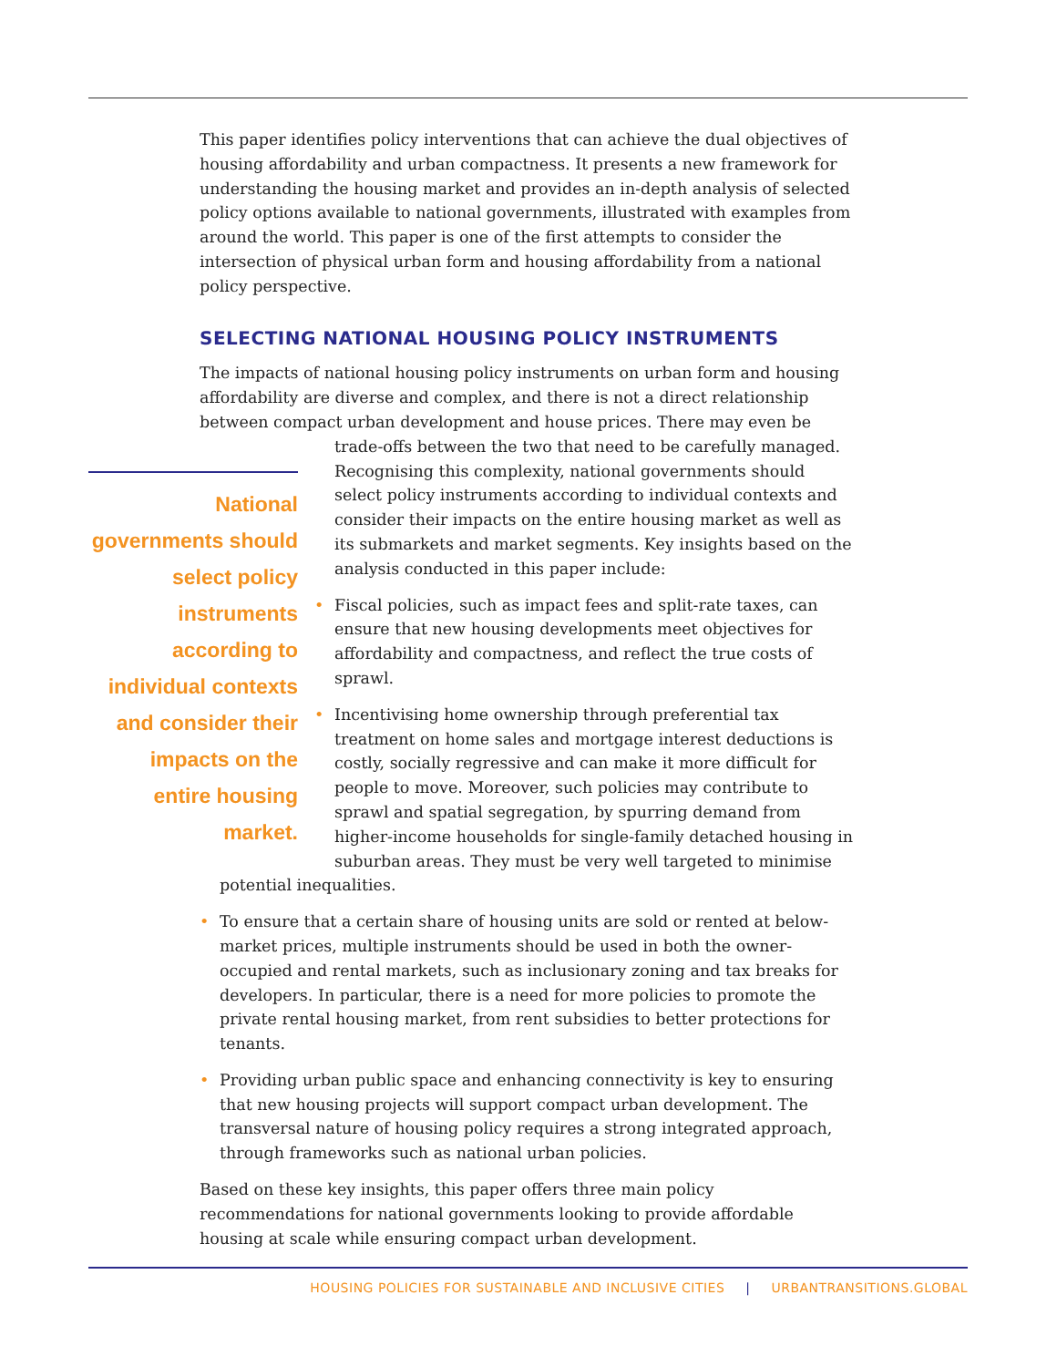This paper identifies policy interventions that can achieve the dual objectives of housing affordability and urban compactness. It presents a new framework for understanding the housing market and provides an in-depth analysis of selected policy options available to national governments, illustrated with examples from around the world. This paper is one of the first attempts to consider the intersection of physical urban form and housing affordability from a national policy perspective.
SELECTING NATIONAL HOUSING POLICY INSTRUMENTS
The impacts of national housing policy instruments on urban form and housing affordability are diverse and complex, and there is not a direct relationship between compact urban development and house prices. There may even be trade-offs National governments should select policy instruments according to individual contexts and consider their impacts on the entire housing market. between the two that need to be carefully managed. Recognising this complexity, national governments should select policy instruments according to individual contexts and consider their impacts on the entire housing market as well as its submarkets and market segments. Key insights based on the analysis conducted in this paper include:
• Fiscal policies, such as impact fees and split-rate taxes, can ensure that new housing developments meet objectives for affordability and compactness, and reflect the true costs of sprawl.
• Incentivising home ownership through preferential tax treatment on home sales and mortgage interest deductions is costly, socially regressive and can make it more difficult for people to move. Moreover, such policies may contribute to sprawl and spatial segregation, by spurring demand from higher-income households for single-family detached housing in suburban areas. They must be very well targeted to minimise potential inequalities.
• To ensure that a certain share of housing units are sold or rented at below-market prices, multiple instruments should be used in both the owner-occupied and rental markets, such as inclusionary zoning and tax breaks for developers. In particular, there is a need for more policies to promote the private rental housing market, from rent subsidies to better protections for tenants.
• Providing urban public space and enhancing connectivity is key to ensuring that new housing projects will support compact urban development. The transversal nature of housing policy requires a strong integrated approach, through frameworks such as national urban policies.
Based on these key insights, this paper offers three main policy recommendations for national governments looking to provide affordable housing at scale while ensuring compact urban development.
HOUSING POLICIES FOR SUSTAINABLE AND INCLUSIVE CITIES | URBANTRANSITIONS.GLOBAL